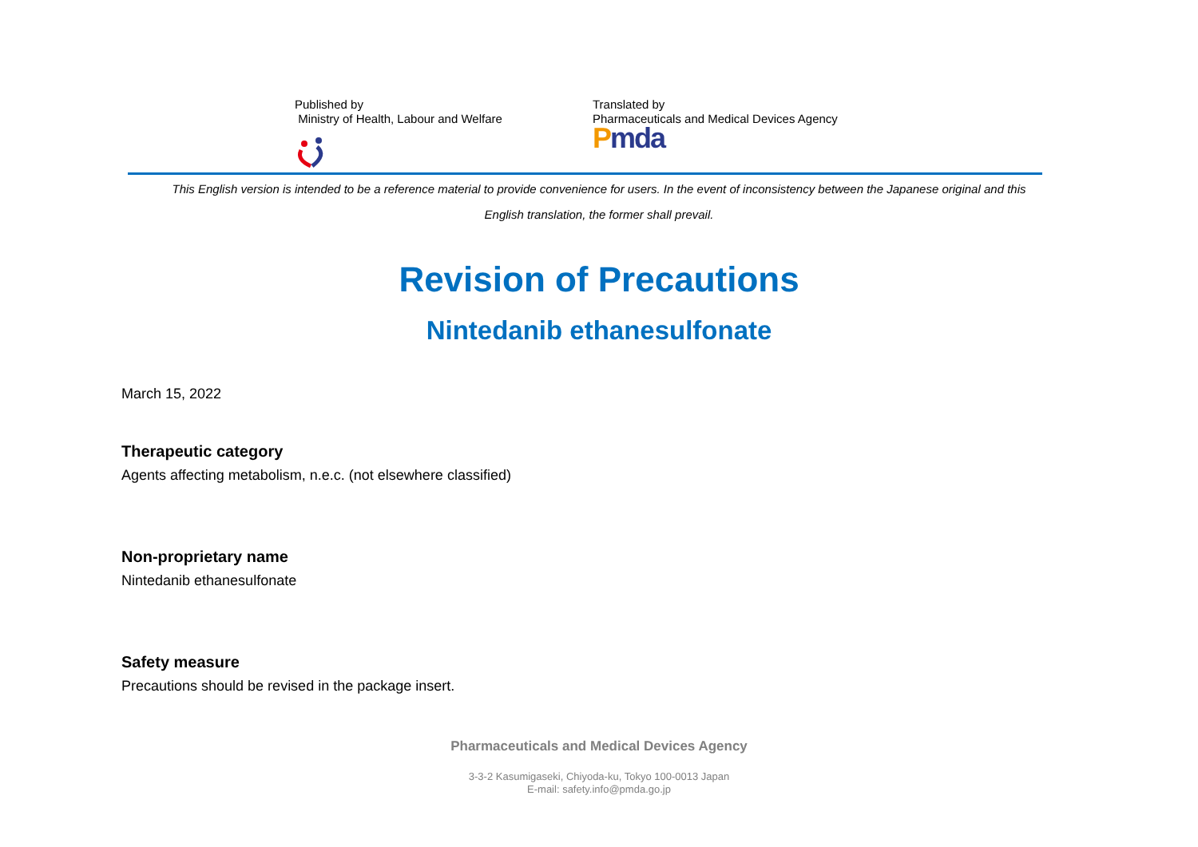Published by
Ministry of Health, Labour and Welfare
Translated by
Pharmaceuticals and Medical Devices Agency
Pmda
This English version is intended to be a reference material to provide convenience for users. In the event of inconsistency between the Japanese original and this
English translation, the former shall prevail.
Revision of Precautions
Nintedanib ethanesulfonate
March 15, 2022
Therapeutic category
Agents affecting metabolism, n.e.c. (not elsewhere classified)
Non-proprietary name
Nintedanib ethanesulfonate
Safety measure
Precautions should be revised in the package insert.
Pharmaceuticals and Medical Devices Agency
3-3-2 Kasumigaseki, Chiyoda-ku, Tokyo 100-0013 Japan
E-mail: safety.info@pmda.go.jp